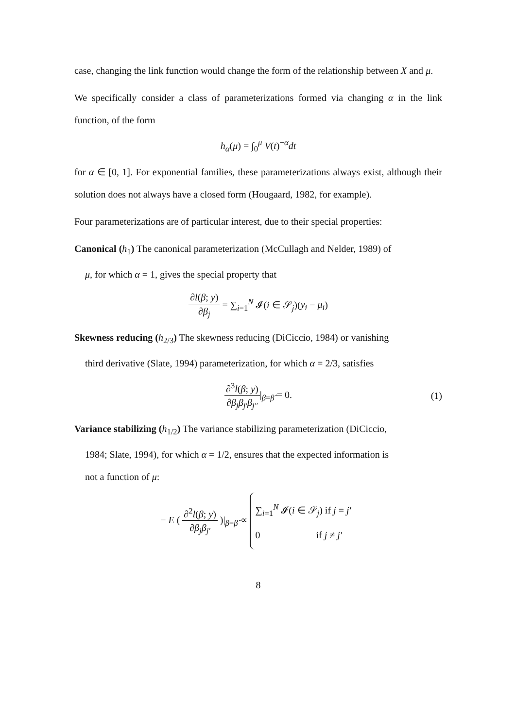case, changing the link function would change the form of the relationship between X and μ.
We specifically consider a class of parameterizations formed via changing α in the link function, of the form
h<sub>α</sub>(μ) = ∫<sub>0</sub><sup>μ</sup> V(t)<sup>−α</sup>dt
for α ∈ [0, 1]. For exponential families, these parameterizations always exist, although their solution does not always have a closed form (Hougaard, 1982, for example).
Four parameterizations are of particular interest, due to their special properties:
Canonical (h<sub>1</sub>) The canonical parameterization (McCullagh and Nelder, 1989) of
μ, for which α = 1, gives the special property that
∂l(β; y) ∂β<sub>j</sub> = ∑<sub>i=1</sub><sup>N</sup> 𝓘(i ∈ 𝒮<sub>j</sub>)(y<sub>i</sub> − μ<sub>i</sub>)
Skewness reducing (h<sub>2/3</sub>) The skewness reducing (DiCiccio, 1984) or vanishing
third derivative (Slate, 1994) parameterization, for which α = 2/3, satisfies
∂<sup>3</sup>l(β; y) ∂β<sub>j</sub>β<sub>j′</sub>β<sub>j″</sub>|<sub>β=β̂</sub> = 0. (1)
Variance stabilizing (h<sub>1/2</sub>) The variance stabilizing parameterization (DiCiccio,
1984; Slate, 1994), for which α = 1/2, ensures that the expected information is
not a function of μ:
− E ( ∂<sup>2</sup>l(β; y) ∂β<sub>j</sub>β<sub>j′</sub> )|<sub>β=β̂</sub> ∝ ∑<sub>i=1</sub><sup>N</sup> 𝓘(i ∈ 𝒮<sub>j</sub>) if j = j′
0 if j ≠ j′
8